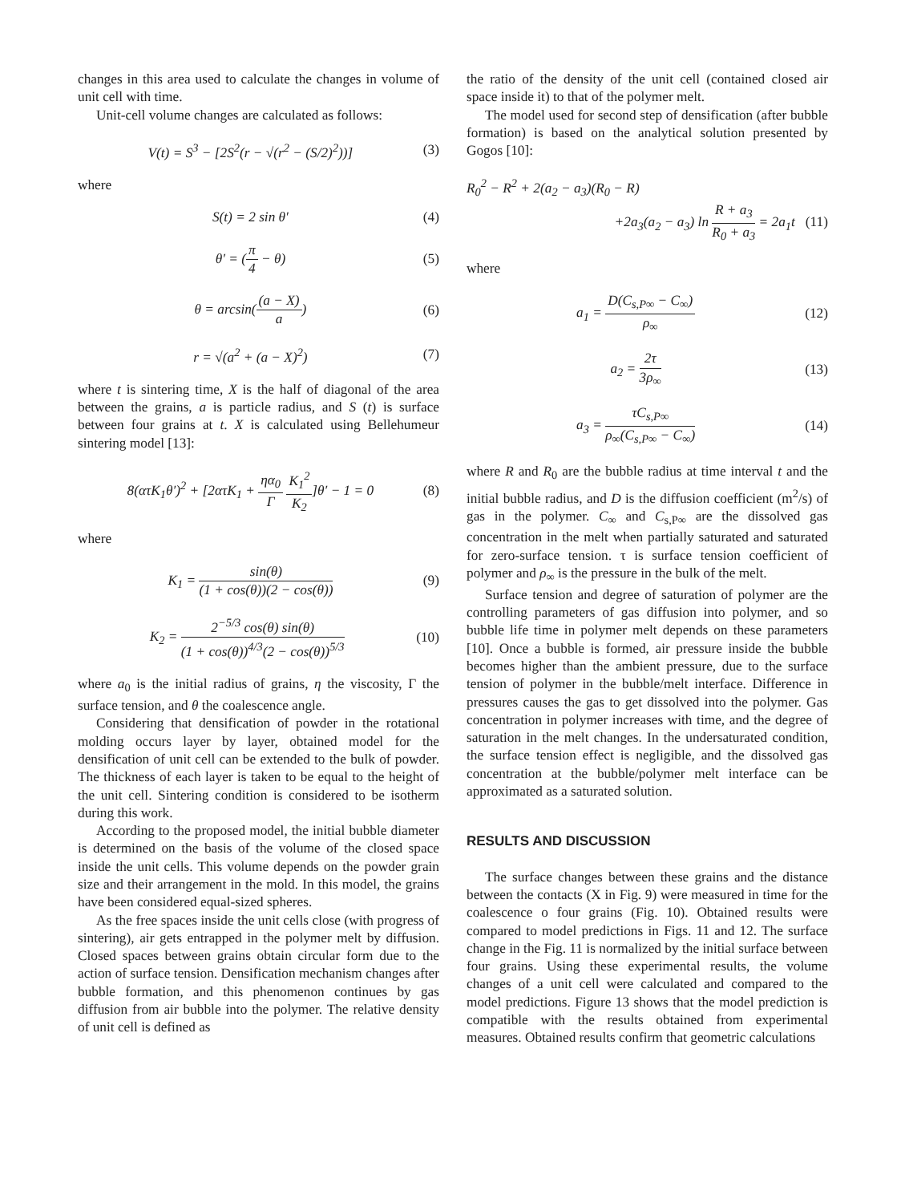changes in this area used to calculate the changes in volume of unit cell with time.
Unit-cell volume changes are calculated as follows:
V(t) = S<sup>3</sup> − [2S<sup>2</sup>(r − √(r<sup>2</sup> − (S/2)<sup>2</sup>))] (3)
where
S(t) = 2 sin θ′ (4)
θ′ = (π 4 − θ) (5)
θ = arcsin((a − X) a) (6)
r = √(a<sup>2</sup> + (a − X)<sup>2</sup>) (7)
where t is sintering time, X is the half of diagonal of the area between the grains, a is particle radius, and S (t) is surface between four grains at t. X is calculated using Bellehumeur sintering model [13]:
8(ατK<sub>1</sub>θ′)<sup>2</sup> + [2ατK<sub>1</sub> + ηα<sub>0</sub> Γ K<sub>1</sub><sup>2</sup> K<sub>2</sub>]θ′ − 1 = 0 (8)
where
K<sub>1</sub> = sin(θ) (1 + cos(θ))(2 − cos(θ)) (9)
K<sub>2</sub> = 2<sup>−5/3</sup> cos(θ) sin(θ) (1 + cos(θ))<sup>4/3</sup>(2 − cos(θ))<sup>5/3</sup> (10)
where a<sub>0</sub> is the initial radius of grains, η the viscosity, Γ the surface tension, and θ the coalescence angle.
Considering that densification of powder in the rotational molding occurs layer by layer, obtained model for the densification of unit cell can be extended to the bulk of powder. The thickness of each layer is taken to be equal to the height of the unit cell. Sintering condition is considered to be isotherm during this work.
According to the proposed model, the initial bubble diameter is determined on the basis of the volume of the closed space inside the unit cells. This volume depends on the powder grain size and their arrangement in the mold. In this model, the grains have been considered equal-sized spheres.
As the free spaces inside the unit cells close (with progress of sintering), air gets entrapped in the polymer melt by diffusion. Closed spaces between grains obtain circular form due to the action of surface tension. Densification mechanism changes after bubble formation, and this phenomenon continues by gas diffusion from air bubble into the polymer. The relative density of unit cell is defined as
the ratio of the density of the unit cell (contained closed air space inside it) to that of the polymer melt.
The model used for second step of densification (after bubble formation) is based on the analytical solution presented by Gogos [10]:
R<sub>0</sub><sup>2</sup> − R<sup>2</sup> + 2(a<sub>2</sub> − a<sub>3</sub>)(R<sub>0</sub> − R)
+2a<sub>3</sub>(a<sub>2</sub> − a<sub>3</sub>) ln R + a<sub>3</sub> R<sub>0</sub> + a<sub>3</sub> = 2a<sub>1</sub>t (11)
where
a<sub>1</sub> = D(C<sub>s,P∞</sub> − C<sub>∞</sub>) ρ<sub>∞</sub> (12)
a<sub>2</sub> = 2τ 3ρ<sub>∞</sub> (13)
a<sub>3</sub> = τC<sub>s,P∞</sub> ρ<sub>∞</sub>(C<sub>s,P∞</sub> − C<sub>∞</sub>) (14)
where R and R<sub>0</sub> are the bubble radius at time interval t and the initial bubble radius, and D is the diffusion coefficient (m<sup>2</sup>/s) of gas in the polymer. C<sub>∞</sub> and C<sub>s,P∞</sub> are the dissolved gas concentration in the melt when partially saturated and saturated for zero-surface tension. τ is surface tension coefficient of polymer and ρ<sub>∞</sub> is the pressure in the bulk of the melt.
Surface tension and degree of saturation of polymer are the controlling parameters of gas diffusion into polymer, and so bubble life time in polymer melt depends on these parameters [10]. Once a bubble is formed, air pressure inside the bubble becomes higher than the ambient pressure, due to the surface tension of polymer in the bubble/melt interface. Difference in pressures causes the gas to get dissolved into the polymer. Gas concentration in polymer increases with time, and the degree of saturation in the melt changes. In the undersaturated condition, the surface tension effect is negligible, and the dissolved gas concentration at the bubble/polymer melt interface can be approximated as a saturated solution.
RESULTS AND DISCUSSION
The surface changes between these grains and the distance between the contacts (X in Fig. 9) were measured in time for the coalescence o four grains (Fig. 10). Obtained results were compared to model predictions in Figs. 11 and 12. The surface change in the Fig. 11 is normalized by the initial surface between four grains. Using these experimental results, the volume changes of a unit cell were calculated and compared to the model predictions. Figure 13 shows that the model prediction is compatible with the results obtained from experimental measures. Obtained results confirm that geometric calculations